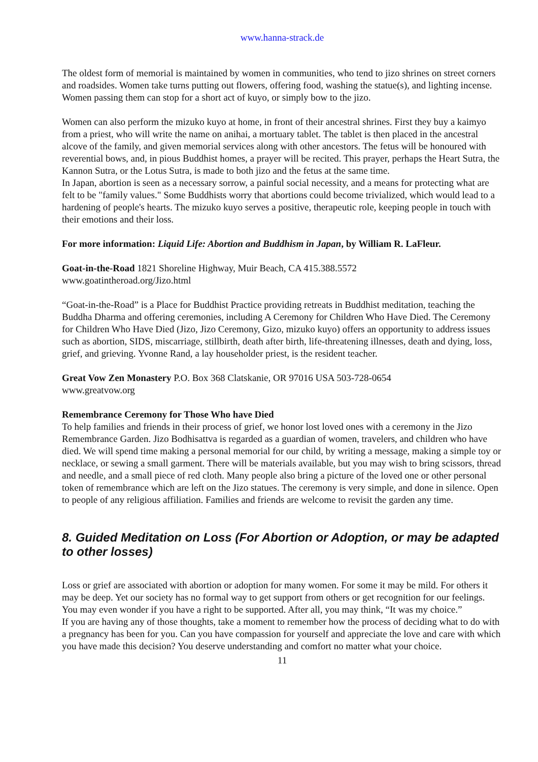www.hanna-strack.de
The oldest form of memorial is maintained by women in communities, who tend to jizo shrines on street corners and roadsides. Women take turns putting out flowers, offering food, washing the statue(s), and lighting incense. Women passing them can stop for a short act of kuyo, or simply bow to the jizo.
Women can also perform the mizuko kuyo at home, in front of their ancestral shrines. First they buy a kaimyo from a priest, who will write the name on anihai, a mortuary tablet. The tablet is then placed in the ancestral alcove of the family, and given memorial services along with other ancestors. The fetus will be honoured with reverential bows, and, in pious Buddhist homes, a prayer will be recited. This prayer, perhaps the Heart Sutra, the Kannon Sutra, or the Lotus Sutra, is made to both jizo and the fetus at the same time.
In Japan, abortion is seen as a necessary sorrow, a painful social necessity, and a means for protecting what are felt to be "family values." Some Buddhists worry that abortions could become trivialized, which would lead to a hardening of people's hearts. The mizuko kuyo serves a positive, therapeutic role, keeping people in touch with their emotions and their loss.
For more information: Liquid Life: Abortion and Buddhism in Japan, by William R. LaFleur.
Goat-in-the-Road 1821 Shoreline Highway, Muir Beach, CA 415.388.5572
www.goatintheroad.org/Jizo.html
“Goat-in-the-Road” is a Place for Buddhist Practice providing retreats in Buddhist meditation, teaching the Buddha Dharma and offering ceremonies, including A Ceremony for Children Who Have Died. The Ceremony for Children Who Have Died (Jizo, Jizo Ceremony, Gizo, mizuko kuyo) offers an opportunity to address issues such as abortion, SIDS, miscarriage, stillbirth, death after birth, life-threatening illnesses, death and dying, loss, grief, and grieving. Yvonne Rand, a lay householder priest, is the resident teacher.
Great Vow Zen Monastery P.O. Box 368 Clatskanie, OR 97016 USA 503-728-0654
www.greatvow.org
Remembrance Ceremony for Those Who have Died
To help families and friends in their process of grief, we honor lost loved ones with a ceremony in the Jizo Remembrance Garden. Jizo Bodhisattva is regarded as a guardian of women, travelers, and children who have died. We will spend time making a personal memorial for our child, by writing a message, making a simple toy or necklace, or sewing a small garment. There will be materials available, but you may wish to bring scissors, thread and needle, and a small piece of red cloth. Many people also bring a picture of the loved one or other personal token of remembrance which are left on the Jizo statues. The ceremony is very simple, and done in silence. Open to people of any religious affiliation. Families and friends are welcome to revisit the garden any time.
8. Guided Meditation on Loss (For Abortion or Adoption, or may be adapted to other losses)
Loss or grief are associated with abortion or adoption for many women. For some it may be mild. For others it may be deep. Yet our society has no formal way to get support from others or get recognition for our feelings. You may even wonder if you have a right to be supported. After all, you may think, “It was my choice.”
If you are having any of those thoughts, take a moment to remember how the process of deciding what to do with a pregnancy has been for you. Can you have compassion for yourself and appreciate the love and care with which you have made this decision? You deserve understanding and comfort no matter what your choice.
11